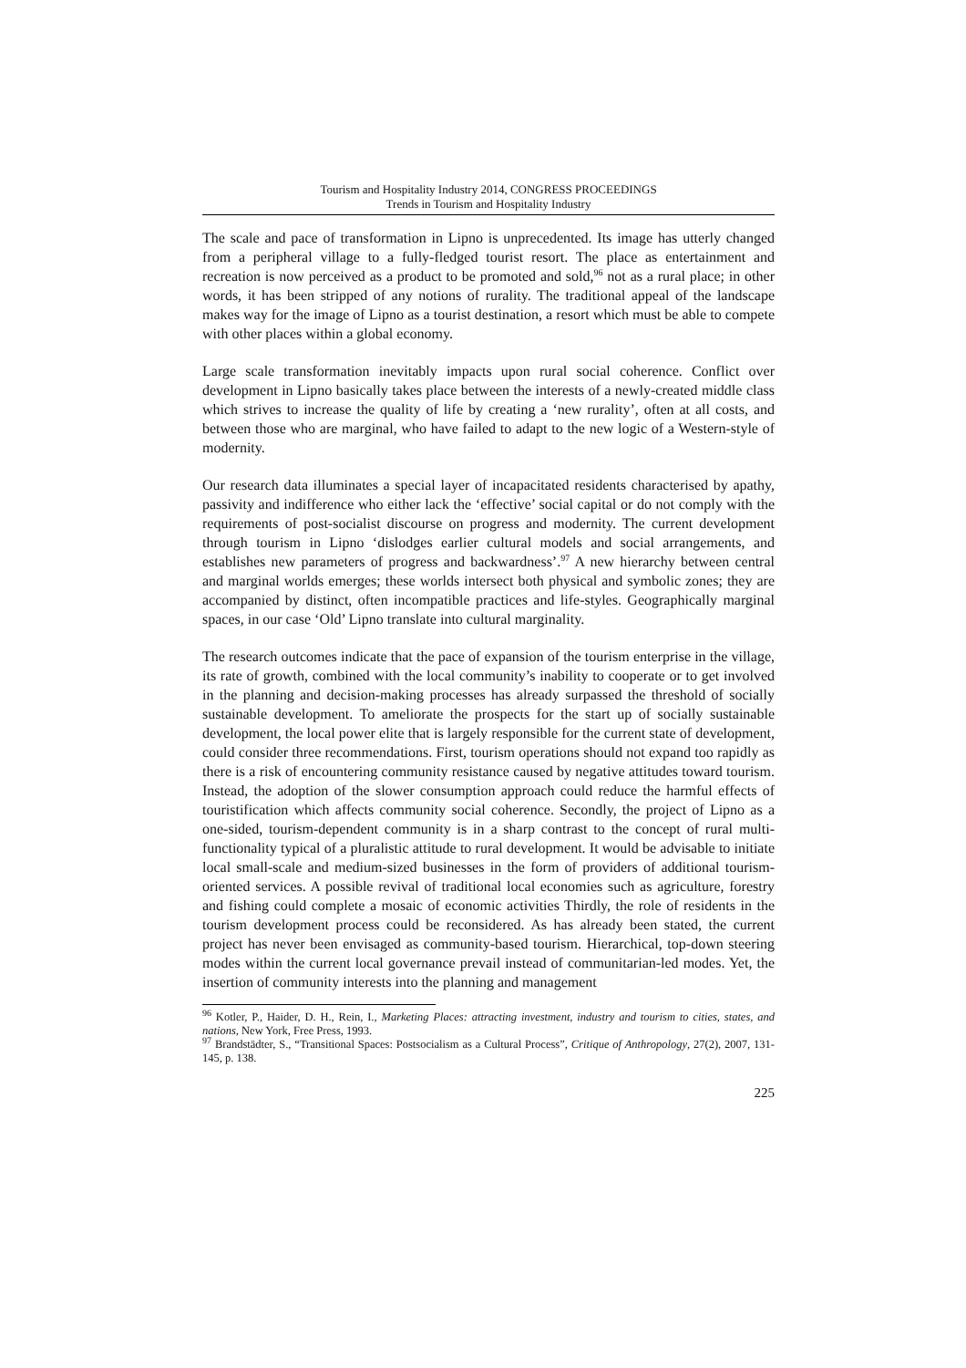Tourism and Hospitality Industry 2014, CONGRESS PROCEEDINGS
Trends in Tourism and Hospitality Industry
The scale and pace of transformation in Lipno is unprecedented. Its image has utterly changed from a peripheral village to a fully-fledged tourist resort. The place as entertainment and recreation is now perceived as a product to be promoted and sold,<sup>96</sup> not as a rural place; in other words, it has been stripped of any notions of rurality. The traditional appeal of the landscape makes way for the image of Lipno as a tourist destination, a resort which must be able to compete with other places within a global economy.
Large scale transformation inevitably impacts upon rural social coherence. Conflict over development in Lipno basically takes place between the interests of a newly-created middle class which strives to increase the quality of life by creating a ‘new rurality’, often at all costs, and between those who are marginal, who have failed to adapt to the new logic of a Western-style of modernity.
Our research data illuminates a special layer of incapacitated residents characterised by apathy, passivity and indifference who either lack the ‘effective’ social capital or do not comply with the requirements of post-socialist discourse on progress and modernity. The current development through tourism in Lipno ‘dislodges earlier cultural models and social arrangements, and establishes new parameters of progress and backwardness’.<sup>97</sup> A new hierarchy between central and marginal worlds emerges; these worlds intersect both physical and symbolic zones; they are accompanied by distinct, often incompatible practices and life-styles. Geographically marginal spaces, in our case ‘Old’ Lipno translate into cultural marginality.
The research outcomes indicate that the pace of expansion of the tourism enterprise in the village, its rate of growth, combined with the local community’s inability to cooperate or to get involved in the planning and decision-making processes has already surpassed the threshold of socially sustainable development. To ameliorate the prospects for the start up of socially sustainable development, the local power elite that is largely responsible for the current state of development, could consider three recommendations. First, tourism operations should not expand too rapidly as there is a risk of encountering community resistance caused by negative attitudes toward tourism. Instead, the adoption of the slower consumption approach could reduce the harmful effects of touristification which affects community social coherence. Secondly, the project of Lipno as a one-sided, tourism-dependent community is in a sharp contrast to the concept of rural multi-functionality typical of a pluralistic attitude to rural development. It would be advisable to initiate local small-scale and medium-sized businesses in the form of providers of additional tourism-oriented services. A possible revival of traditional local economies such as agriculture, forestry and fishing could complete a mosaic of economic activities Thirdly, the role of residents in the tourism development process could be reconsidered. As has already been stated, the current project has never been envisaged as community-based tourism. Hierarchical, top-down steering modes within the current local governance prevail instead of communitarian-led modes. Yet, the insertion of community interests into the planning and management
<sup>96</sup> Kotler, P., Haider, D. H., Rein, I., Marketing Places: attracting investment, industry and tourism to cities, states, and nations, New York, Free Press, 1993.
<sup>97</sup> Brandstädter, S., “Transitional Spaces: Postsocialism as a Cultural Process”, Critique of Anthropology, 27(2), 2007, 131-145, p. 138.
225